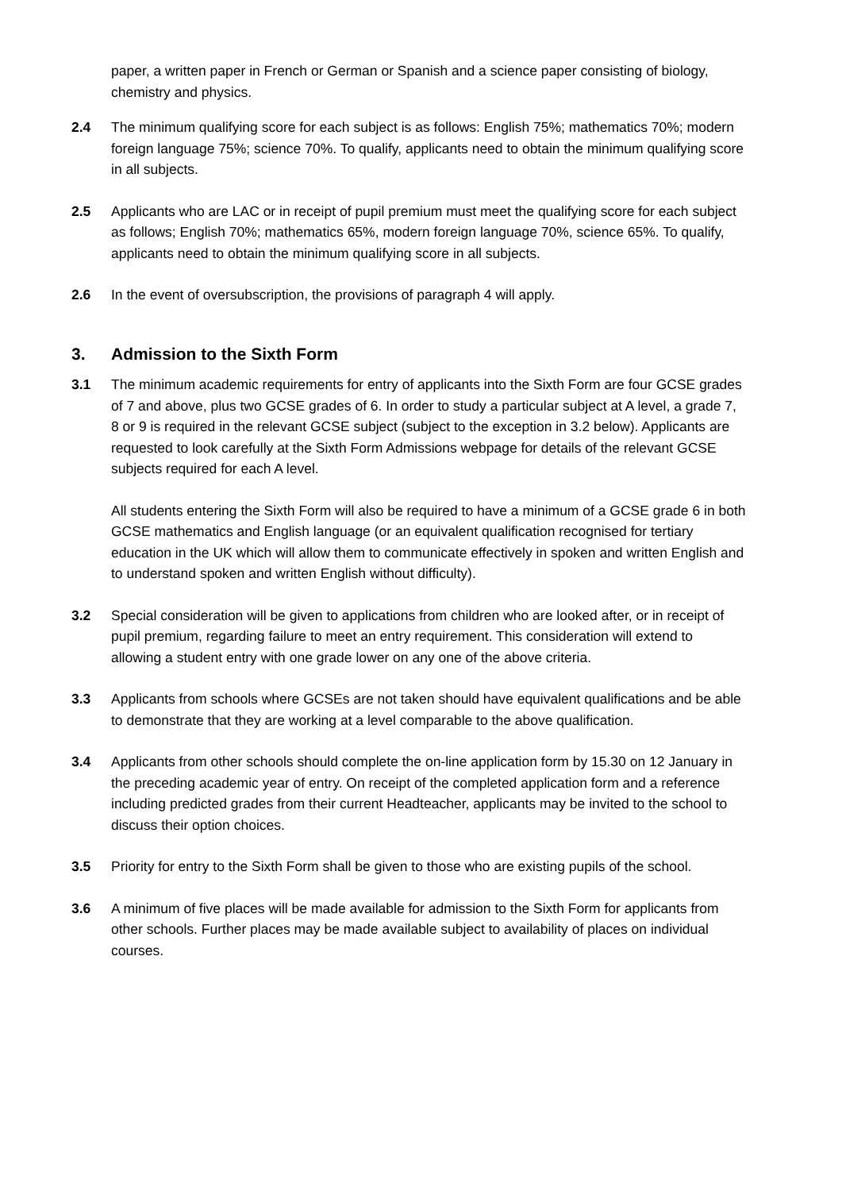paper, a written paper in French or German or Spanish and a science paper consisting of biology, chemistry and physics.
2.4 The minimum qualifying score for each subject is as follows: English 75%; mathematics 70%; modern foreign language 75%; science 70%. To qualify, applicants need to obtain the minimum qualifying score in all subjects.
2.5 Applicants who are LAC or in receipt of pupil premium must meet the qualifying score for each subject as follows; English 70%; mathematics 65%, modern foreign language 70%, science 65%. To qualify, applicants need to obtain the minimum qualifying score in all subjects.
2.6 In the event of oversubscription, the provisions of paragraph 4 will apply.
3. Admission to the Sixth Form
3.1 The minimum academic requirements for entry of applicants into the Sixth Form are four GCSE grades of 7 and above, plus two GCSE grades of 6. In order to study a particular subject at A level, a grade 7, 8 or 9 is required in the relevant GCSE subject (subject to the exception in 3.2 below). Applicants are requested to look carefully at the Sixth Form Admissions webpage for details of the relevant GCSE subjects required for each A level.
All students entering the Sixth Form will also be required to have a minimum of a GCSE grade 6 in both GCSE mathematics and English language (or an equivalent qualification recognised for tertiary education in the UK which will allow them to communicate effectively in spoken and written English and to understand spoken and written English without difficulty).
3.2 Special consideration will be given to applications from children who are looked after, or in receipt of pupil premium, regarding failure to meet an entry requirement. This consideration will extend to allowing a student entry with one grade lower on any one of the above criteria.
3.3 Applicants from schools where GCSEs are not taken should have equivalent qualifications and be able to demonstrate that they are working at a level comparable to the above qualification.
3.4 Applicants from other schools should complete the on-line application form by 15.30 on 12 January in the preceding academic year of entry. On receipt of the completed application form and a reference including predicted grades from their current Headteacher, applicants may be invited to the school to discuss their option choices.
3.5 Priority for entry to the Sixth Form shall be given to those who are existing pupils of the school.
3.6 A minimum of five places will be made available for admission to the Sixth Form for applicants from other schools. Further places may be made available subject to availability of places on individual courses.